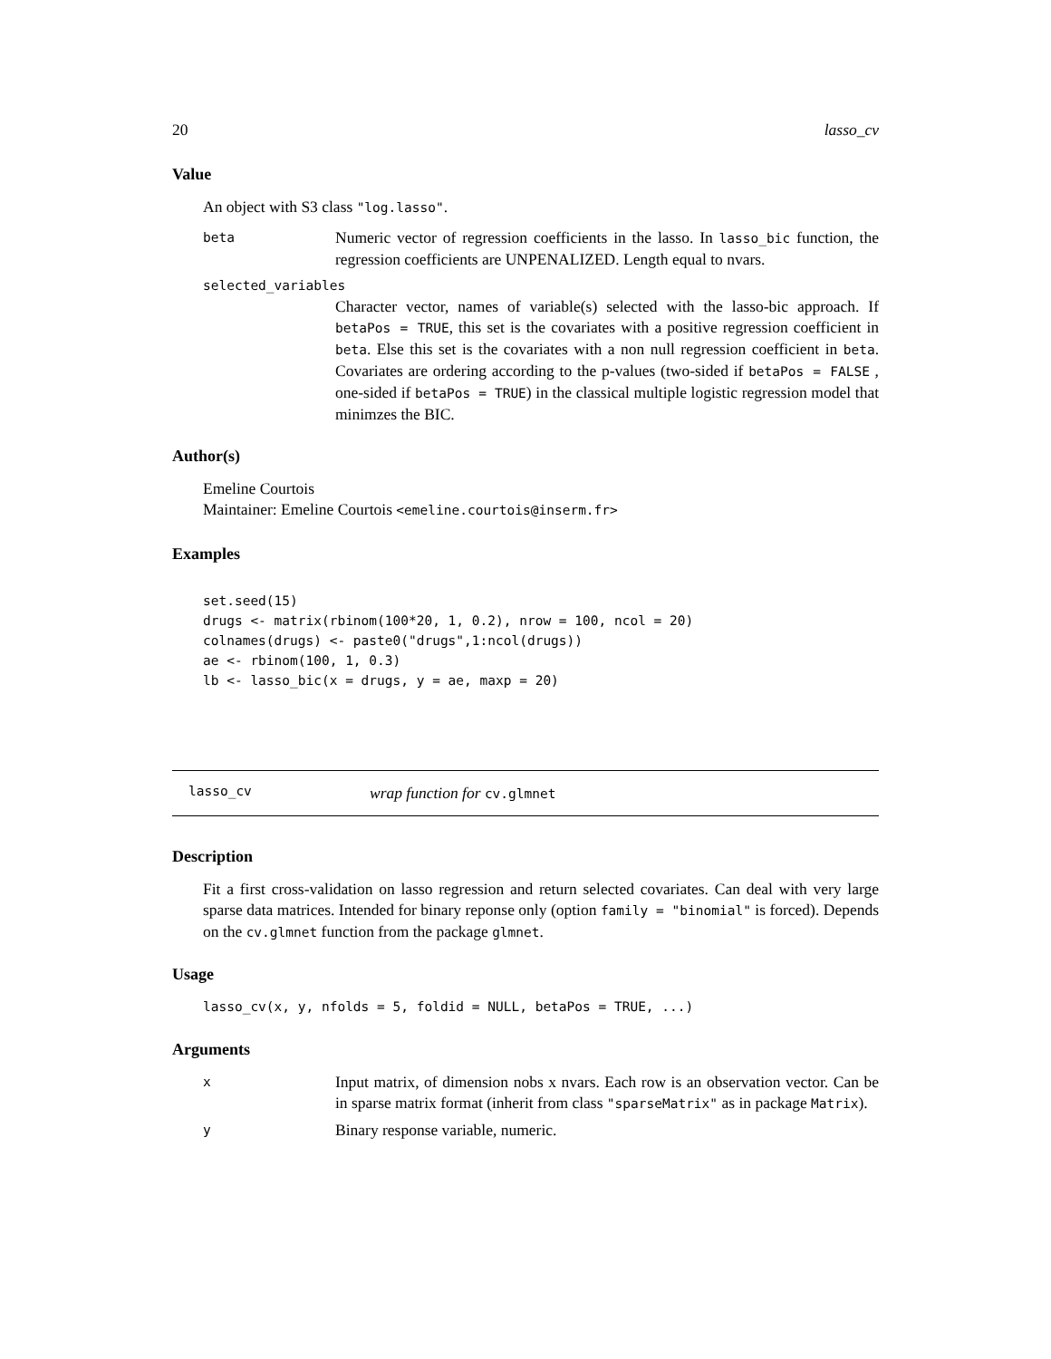20 lasso_cv
Value
An object with S3 class "log.lasso".
beta Numeric vector of regression coefficients in the lasso. In lasso_bic function, the regression coefficients are UNPENALIZED. Length equal to nvars.
selected_variables
Character vector, names of variable(s) selected with the lasso-bic approach. If betaPos = TRUE, this set is the covariates with a positive regression coefficient in beta. Else this set is the covariates with a non null regression coefficient in beta. Covariates are ordering according to the p-values (two-sided if betaPos = FALSE , one-sided if betaPos = TRUE) in the classical multiple logistic regression model that minimzes the BIC.
Author(s)
Emeline Courtois
Maintainer: Emeline Courtois <emeline.courtois@inserm.fr>
Examples
set.seed(15)
drugs <- matrix(rbinom(100*20, 1, 0.2), nrow = 100, ncol = 20)
colnames(drugs) <- paste0("drugs",1:ncol(drugs))
ae <- rbinom(100, 1, 0.3)
lb <- lasso_bic(x = drugs, y = ae, maxp = 20)
lasso_cv wrap function for cv.glmnet
Description
Fit a first cross-validation on lasso regression and return selected covariates. Can deal with very large sparse data matrices. Intended for binary reponse only (option family = "binomial" is forced). Depends on the cv.glmnet function from the package glmnet.
Usage
lasso_cv(x, y, nfolds = 5, foldid = NULL, betaPos = TRUE, ...)
Arguments
x Input matrix, of dimension nobs x nvars. Each row is an observation vector. Can be in sparse matrix format (inherit from class "sparseMatrix" as in package Matrix).
y Binary response variable, numeric.